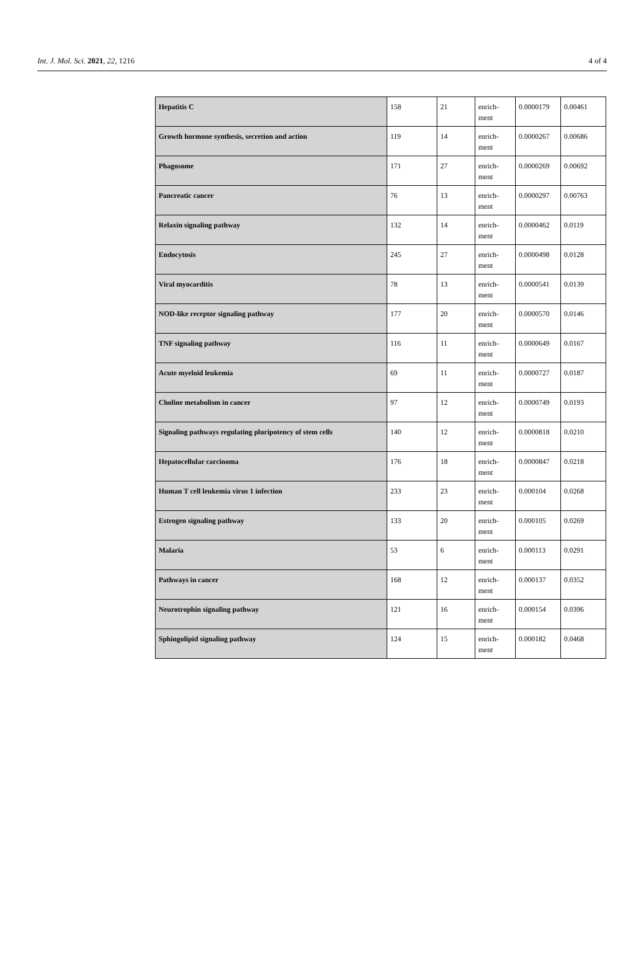Int. J. Mol. Sci. 2021, 22, 1216 4 of 4
| Hepatitis C | 158 | 21 | enrich- ment | 0.0000179 | 0.00461 |
| Growth hormone synthesis, secretion and action | 119 | 14 | enrich- ment | 0.0000267 | 0.00686 |
| Phagosome | 171 | 27 | enrich- ment | 0.0000269 | 0.00692 |
| Pancreatic cancer | 76 | 13 | enrich- ment | 0.0000297 | 0.00763 |
| Relaxin signaling pathway | 132 | 14 | enrich- ment | 0.0000462 | 0.0119 |
| Endocytosis | 245 | 27 | enrich- ment | 0.0000498 | 0.0128 |
| Viral myocarditis | 78 | 13 | enrich- ment | 0.0000541 | 0.0139 |
| NOD-like receptor signaling pathway | 177 | 20 | enrich- ment | 0.0000570 | 0.0146 |
| TNF signaling pathway | 116 | 11 | enrich- ment | 0.0000649 | 0.0167 |
| Acute myeloid leukemia | 69 | 11 | enrich- ment | 0.0000727 | 0.0187 |
| Choline metabolism in cancer | 97 | 12 | enrich- ment | 0.0000749 | 0.0193 |
| Signaling pathways regulating pluripotency of stem cells | 140 | 12 | enrich- ment | 0.0000818 | 0.0210 |
| Hepatocellular carcinoma | 176 | 18 | enrich- ment | 0.0000847 | 0.0218 |
| Human T cell leukemia virus 1 infection | 233 | 23 | enrich- ment | 0.000104 | 0.0268 |
| Estrogen signaling pathway | 133 | 20 | enrich- ment | 0.000105 | 0.0269 |
| Malaria | 53 | 6 | enrich- ment | 0.000113 | 0.0291 |
| Pathways in cancer | 168 | 12 | enrich- ment | 0.000137 | 0.0352 |
| Neurotrophin signaling pathway | 121 | 16 | enrich- ment | 0.000154 | 0.0396 |
| Sphingolipid signaling pathway | 124 | 15 | enrich- ment | 0.000182 | 0.0468 |